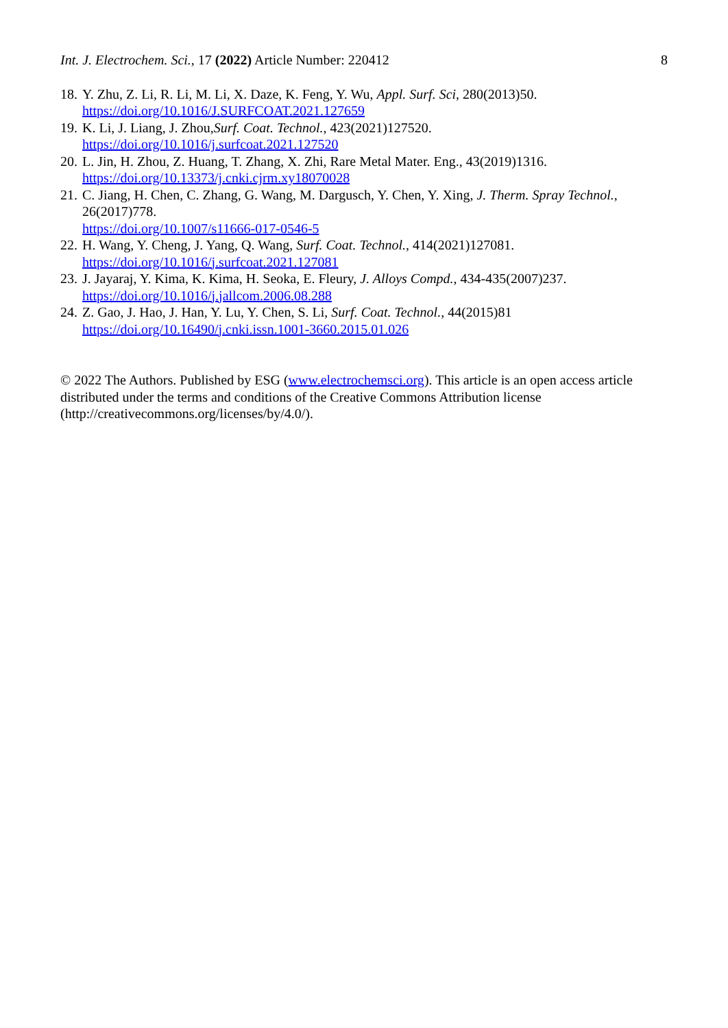Int. J. Electrochem. Sci., 17 (2022) Article Number: 220412 8
18. Y. Zhu, Z. Li, R. Li, M. Li, X. Daze, K. Feng, Y. Wu, Appl. Surf. Sci, 280(2013)50.
https://doi.org/10.1016/J.SURFCOAT.2021.127659
19. K. Li, J. Liang, J. Zhou,Surf. Coat. Technol., 423(2021)127520.
https://doi.org/10.1016/j.surfcoat.2021.127520
20. L. Jin, H. Zhou, Z. Huang, T. Zhang, X. Zhi, Rare Metal Mater. Eng., 43(2019)1316.
https://doi.org/10.13373/j.cnki.cjrm.xy18070028
21. C. Jiang, H. Chen, C. Zhang, G. Wang, M. Dargusch, Y. Chen, Y. Xing, J. Therm. Spray Technol., 26(2017)778.
https://doi.org/10.1007/s11666-017-0546-5
22. H. Wang, Y. Cheng, J. Yang, Q. Wang, Surf. Coat. Technol., 414(2021)127081.
https://doi.org/10.1016/j.surfcoat.2021.127081
23. J. Jayaraj, Y. Kima, K. Kima, H. Seoka, E. Fleury, J. Alloys Compd., 434-435(2007)237.
https://doi.org/10.1016/j.jallcom.2006.08.288
24. Z. Gao, J. Hao, J. Han, Y. Lu, Y. Chen, S. Li, Surf. Coat. Technol., 44(2015)81
https://doi.org/10.16490/j.cnki.issn.1001-3660.2015.01.026
© 2022 The Authors. Published by ESG (www.electrochemsci.org). This article is an open access article distributed under the terms and conditions of the Creative Commons Attribution license (http://creativecommons.org/licenses/by/4.0/).